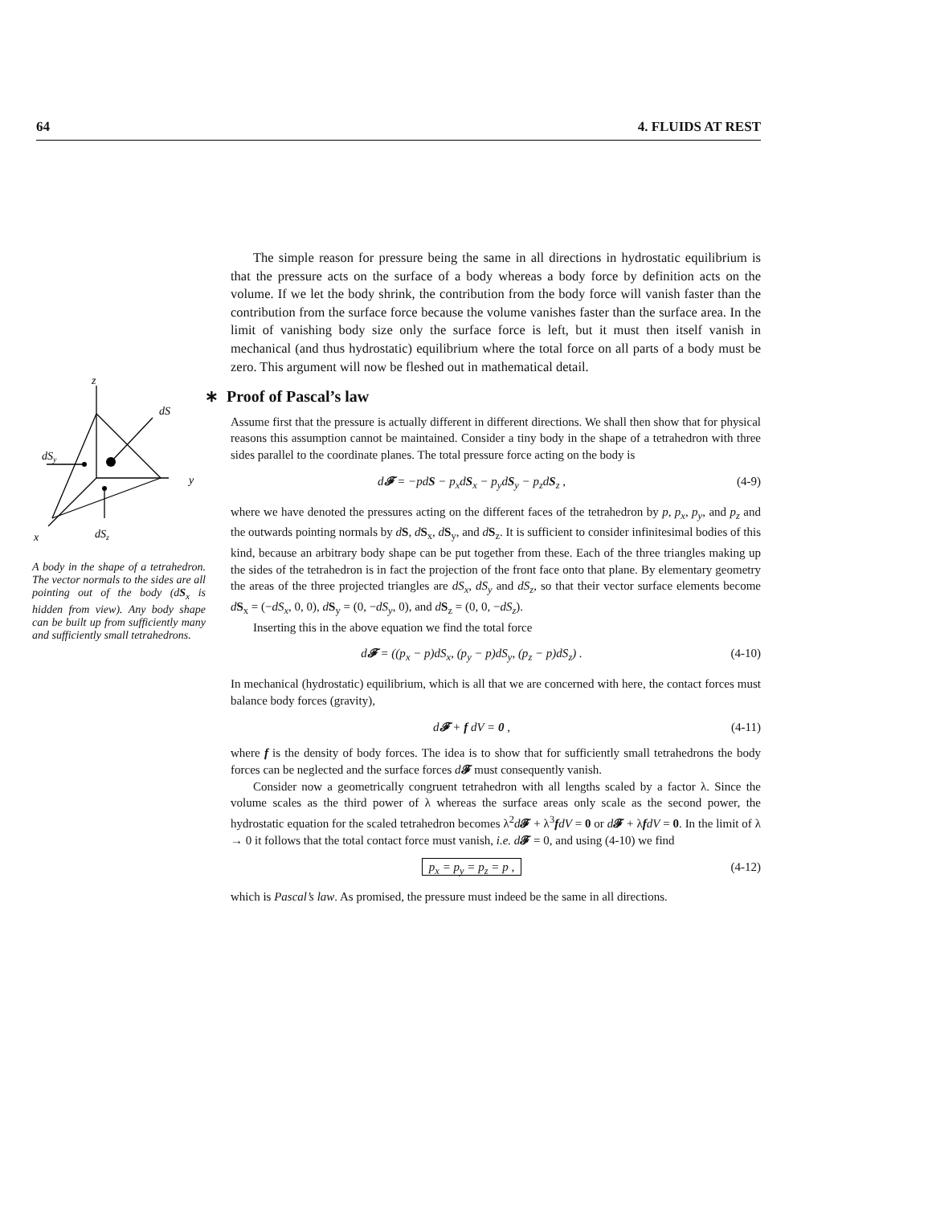64 4. FLUIDS AT REST
z
y
x
dS
dSy
dSz
A body in the shape of a tetrahedron. The vector normals to the sides are all pointing out of the body (dS<sub>x</sub> is hidden from view). Any body shape can be built up from sufficiently many and sufficiently small tetrahedrons.
The simple reason for pressure being the same in all directions in hydrostatic equilibrium is that the pressure acts on the surface of a body whereas a body force by definition acts on the volume. If we let the body shrink, the contribution from the body force will vanish faster than the contribution from the surface force because the volume vanishes faster than the surface area. In the limit of vanishing body size only the surface force is left, but it must then itself vanish in mechanical (and thus hydrostatic) equilibrium where the total force on all parts of a body must be zero. This argument will now be fleshed out in mathematical detail.
∗ Proof of Pascal’s law
Assume first that the pressure is actually different in different directions. We shall then show that for physical reasons this assumption cannot be maintained. Consider a tiny body in the shape of a tetrahedron with three sides parallel to the coordinate planes. The total pressure force acting on the body is
d𝓕 = −pdS − p<sub>x</sub>dS<sub>x</sub> − p<sub>y</sub>dS<sub>y</sub> − p<sub>z</sub>dS<sub>z</sub> , (4-9)
where we have denoted the pressures acting on the different faces of the tetrahedron by p, p<sub>x</sub>, p<sub>y</sub>, and p<sub>z</sub> and the outwards pointing normals by dS, dS<sub>x</sub>, dS<sub>y</sub>, and dS<sub>z</sub>. It is sufficient to consider infinitesimal bodies of this kind, because an arbitrary body shape can be put together from these. Each of the three triangles making up the sides of the tetrahedron is in fact the projection of the front face onto that plane. By elementary geometry the areas of the three projected triangles are dS<sub>x</sub>, dS<sub>y</sub> and dS<sub>z</sub>, so that their vector surface elements become dS<sub>x</sub> = (−dS<sub>x</sub>, 0, 0), dS<sub>y</sub> = (0, −dS<sub>y</sub>, 0), and dS<sub>z</sub> = (0, 0, −dS<sub>z</sub>).
Inserting this in the above equation we find the total force
d𝓕 = ((p<sub>x</sub> − p)dS<sub>x</sub>, (p<sub>y</sub> − p)dS<sub>y</sub>, (p<sub>z</sub> − p)dS<sub>z</sub>) . (4-10)
In mechanical (hydrostatic) equilibrium, which is all that we are concerned with here, the contact forces must balance body forces (gravity),
d𝓕 + f dV = 0 , (4-11)
where f is the density of body forces. The idea is to show that for sufficiently small tetrahedrons the body forces can be neglected and the surface forces d𝓕 must consequently vanish.
Consider now a geometrically congruent tetrahedron with all lengths scaled by a factor λ. Since the volume scales as the third power of λ whereas the surface areas only scale as the second power, the hydrostatic equation for the scaled tetrahedron becomes λ<sup>2</sup>d𝓕 + λ<sup>3</sup>fdV = 0 or d𝓕 + λfdV = 0. In the limit of λ → 0 it follows that the total contact force must vanish, i.e. d𝓕 = 0, and using (4-10) we find
p<sub>x</sub> = p<sub>y</sub> = p<sub>z</sub> = p , (4-12)
which is Pascal’s law. As promised, the pressure must indeed be the same in all directions.